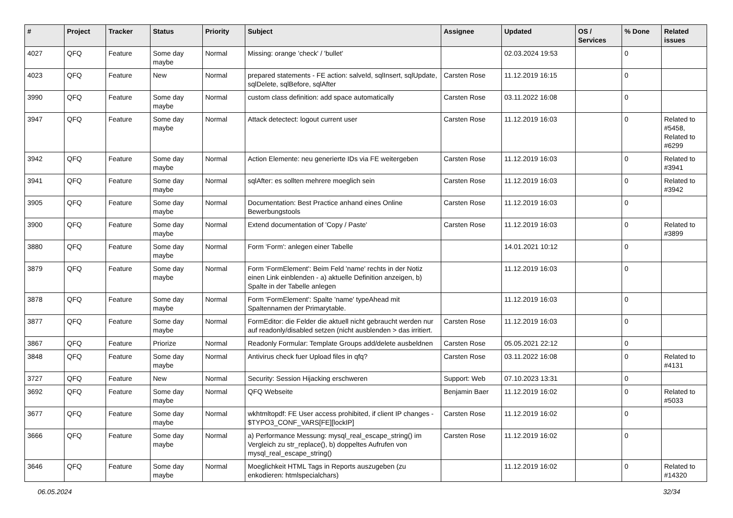| # | Project | Tracker | Status | Priority | Subject | Assignee | Updated | OS / Services | % Done | Related issues |
| --- | --- | --- | --- | --- | --- | --- | --- | --- | --- | --- |
| 4027 | QFQ | Feature | Some day maybe | Normal | Missing: orange 'check' / 'bullet' | | 02.03.2024 19:53 | | 0 | |
| 4023 | QFQ | Feature | New | Normal | prepared statements - FE action: salveId, sqlInsert, sqlUpdate, sqlDelete, sqlBefore, sqlAfter | Carsten Rose | 11.12.2019 16:15 | | 0 | |
| 3990 | QFQ | Feature | Some day maybe | Normal | custom class definition: add space automatically | Carsten Rose | 03.11.2022 16:08 | | 0 | |
| 3947 | QFQ | Feature | Some day maybe | Normal | Attack detectect: logout current user | Carsten Rose | 11.12.2019 16:03 | | 0 | Related to #5458, Related to #6299 |
| 3942 | QFQ | Feature | Some day maybe | Normal | Action Elemente: neu generierte IDs via FE weitergeben | Carsten Rose | 11.12.2019 16:03 | | 0 | Related to #3941 |
| 3941 | QFQ | Feature | Some day maybe | Normal | sqlAfter: es sollten mehrere moeglich sein | Carsten Rose | 11.12.2019 16:03 | | 0 | Related to #3942 |
| 3905 | QFQ | Feature | Some day maybe | Normal | Documentation: Best Practice anhand eines Online Bewerbungstools | Carsten Rose | 11.12.2019 16:03 | | 0 | |
| 3900 | QFQ | Feature | Some day maybe | Normal | Extend documentation of 'Copy / Paste' | Carsten Rose | 11.12.2019 16:03 | | 0 | Related to #3899 |
| 3880 | QFQ | Feature | Some day maybe | Normal | Form 'Form': anlegen einer Tabelle | | 14.01.2021 10:12 | | 0 | |
| 3879 | QFQ | Feature | Some day maybe | Normal | Form 'FormElement': Beim Feld 'name' rechts in der Notiz einen Link einblenden - a) aktuelle Definition anzeigen, b) Spalte in der Tabelle anlegen | | 11.12.2019 16:03 | | 0 | |
| 3878 | QFQ | Feature | Some day maybe | Normal | Form 'FormElement': Spalte 'name' typeAhead mit Spaltennamen der Primarytable. | | 11.12.2019 16:03 | | 0 | |
| 3877 | QFQ | Feature | Some day maybe | Normal | FormEditor: die Felder die aktuell nicht gebraucht werden nur auf readonly/disabled setzen (nicht ausblenden > das irritiert. | Carsten Rose | 11.12.2019 16:03 | | 0 | |
| 3867 | QFQ | Feature | Priorize | Normal | Readonly Formular: Template Groups add/delete ausbeldnen | Carsten Rose | 05.05.2021 22:12 | | 0 | |
| 3848 | QFQ | Feature | Some day maybe | Normal | Antivirus check fuer Upload files in qfq? | Carsten Rose | 03.11.2022 16:08 | | 0 | Related to #4131 |
| 3727 | QFQ | Feature | New | Normal | Security: Session Hijacking erschweren | Support: Web | 07.10.2023 13:31 | | 0 | |
| 3692 | QFQ | Feature | Some day maybe | Normal | QFQ Webseite | Benjamin Baer | 11.12.2019 16:02 | | 0 | Related to #5033 |
| 3677 | QFQ | Feature | Some day maybe | Normal | wkhtmltopdf: FE User access prohibited, if client IP changes - $TYPO3_CONF_VARS[FE][lockIP] | Carsten Rose | 11.12.2019 16:02 | | 0 | |
| 3666 | QFQ | Feature | Some day maybe | Normal | a) Performance Messung: mysql_real_escape_string() im Vergleich zu str_replace(), b) doppeltes Aufrufen von mysql_real_escape_string() | Carsten Rose | 11.12.2019 16:02 | | 0 | |
| 3646 | QFQ | Feature | Some day maybe | Normal | Moeglichkeit HTML Tags in Reports auszugeben (zu enkodieren: htmlspecialchars) | | 11.12.2019 16:02 | | 0 | Related to #14320 |
06.05.2024 32/34